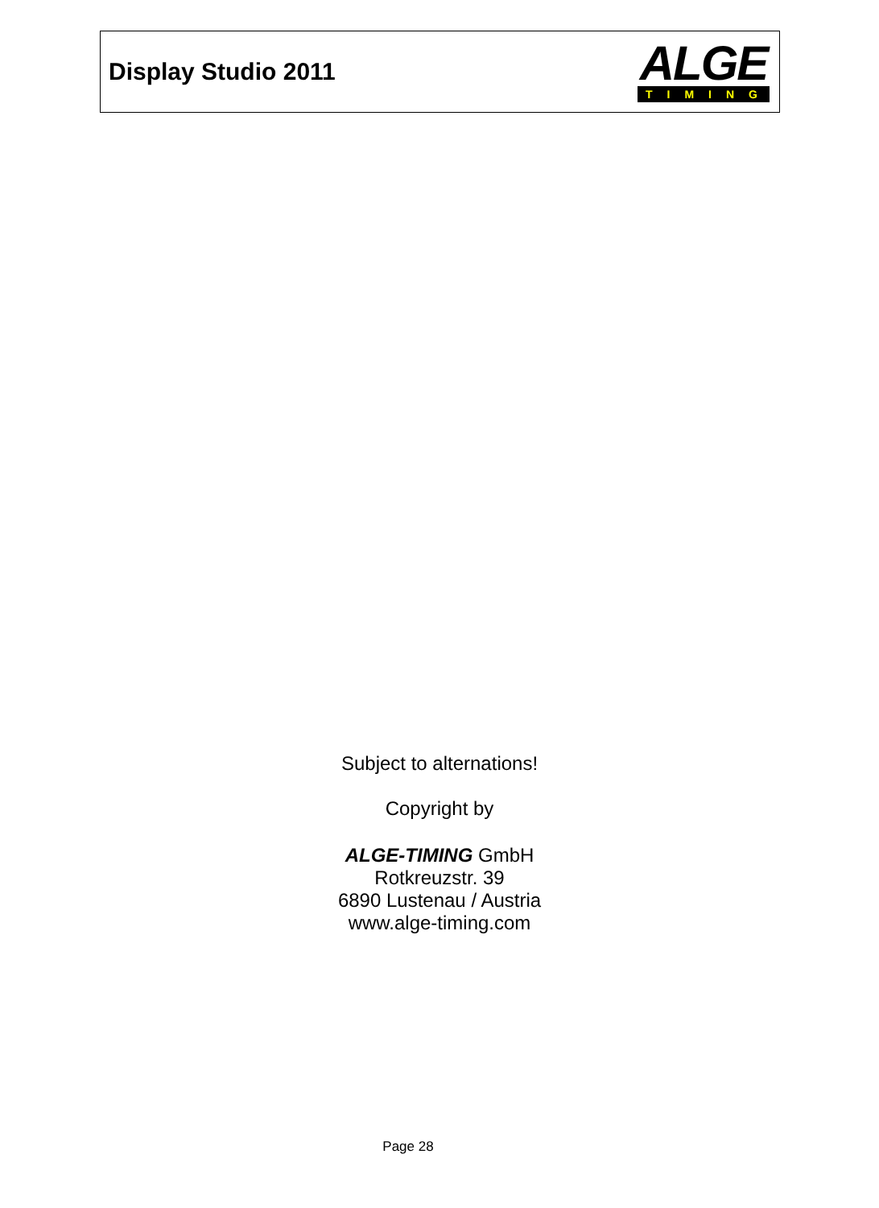Display Studio 2011
ALGE
TIMING
Subject to alternations!
Copyright by
ALGE-TIMING GmbH
Rotkreuzstr. 39
6890 Lustenau / Austria
www.alge-timing.com
Page 28